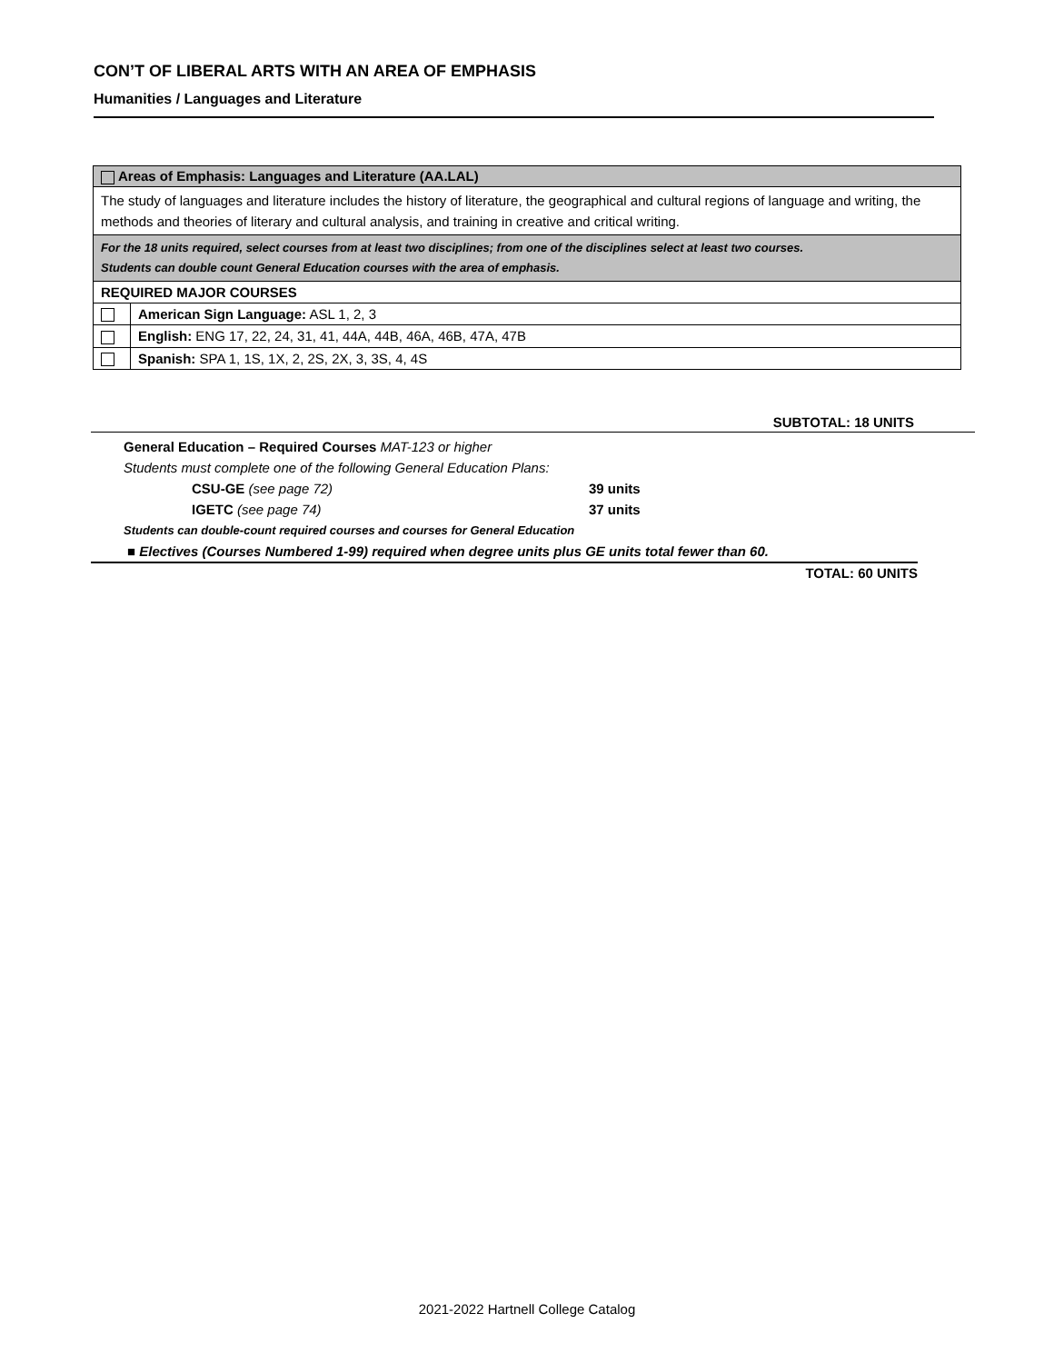CON’T OF LIBERAL ARTS WITH AN AREA OF EMPHASIS
Humanities / Languages and Literature
| Areas of Emphasis: Languages and Literature (AA.LAL) | |
| The study of languages and literature includes the history of literature, the geographical and cultural regions of language and writing, the methods and theories of literary and cultural analysis, and training in creative and critical writing. | |
| For the 18 units required, select courses from at least two disciplines; from one of the disciplines select at least two courses. Students can double count General Education courses with the area of emphasis. | |
| REQUIRED MAJOR COURSES | |
| | American Sign Language: ASL 1, 2, 3 |
| | English: ENG 17, 22, 24, 31, 41, 44A, 44B, 46A, 46B, 47A, 47B |
| | Spanish: SPA 1, 1S, 1X, 2, 2S, 2X, 3, 3S, 4, 4S |
SUBTOTAL: 18 UNITS
General Education – Required Courses MAT-123 or higher
Students must complete one of the following General Education Plans:
CSU-GE (see page 72) 39 units
IGETC (see page 74) 37 units
Students can double-count required courses and courses for General Education
■ Electives (Courses Numbered 1-99) required when degree units plus GE units total fewer than 60.
TOTAL: 60 UNITS
2021-2022 Hartnell College Catalog